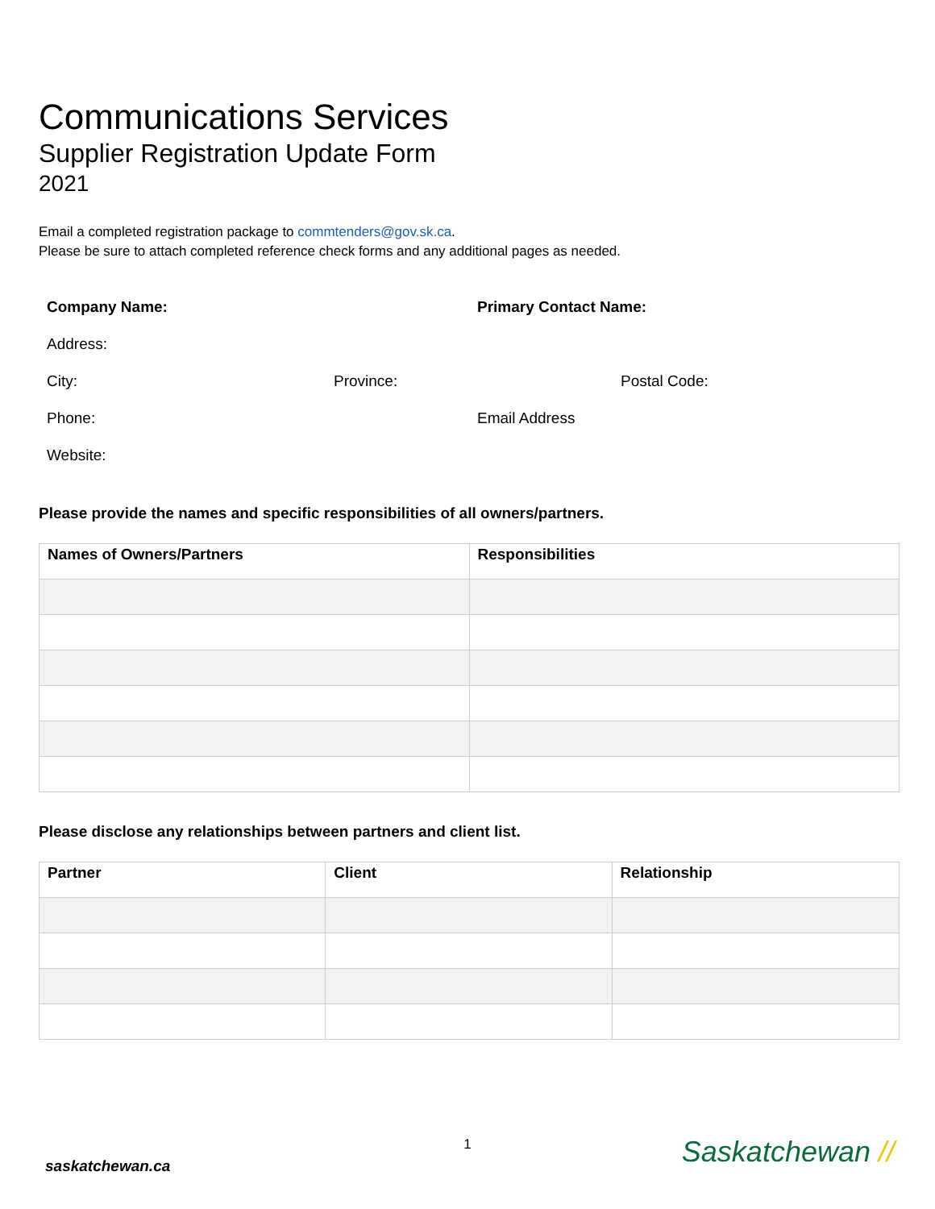Communications Services
Supplier Registration Update Form
2021
Email a completed registration package to commtenders@gov.sk.ca.
Please be sure to attach completed reference check forms and any additional pages as needed.
Company Name: Primary Contact Name: Address: City: Province: Postal Code: Phone: Email Address Website:
Please provide the names and specific responsibilities of all owners/partners.
| Names of Owners/Partners | Responsibilities |
| --- | --- |
Please disclose any relationships between partners and client list.
| Partner | Client | Relationship |
| --- | --- | --- |
1
saskatchewan.ca Saskatchewan //